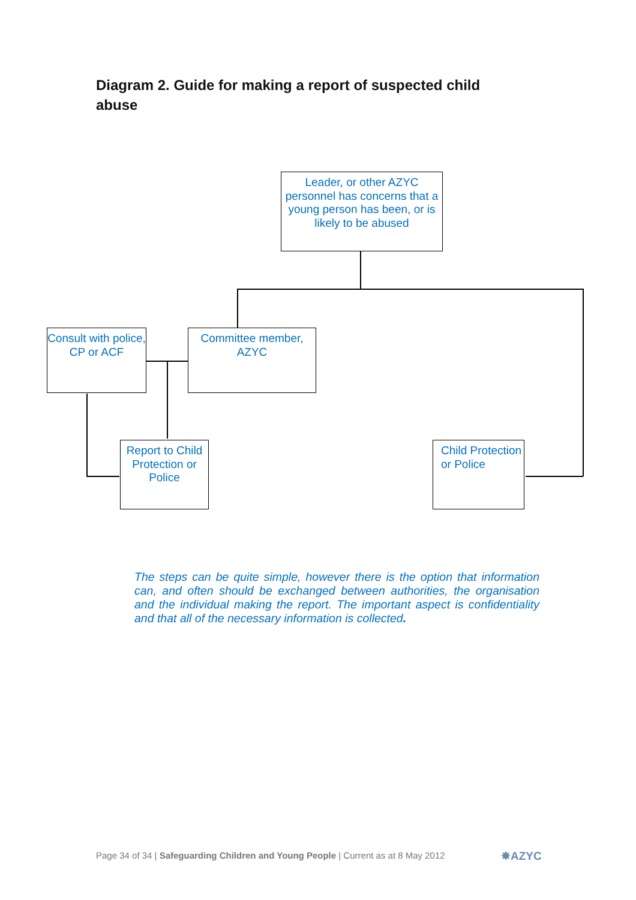Diagram 2. Guide for making a report of suspected child abuse
Leader, or other AZYC personnel has concerns that a young person has been, or is likely to be abused
Consult with police, CP or ACF
Committee member, AZYC
Report to Child Protection or Police
Child Protection or Police
The steps can be quite simple, however there is the option that information can, and often should be exchanged between authorities, the organisation and the individual making the report. The important aspect is confidentiality and that all of the necessary information is collected.
Page 34 of 34 | Safeguarding Children and Young People | Current as at 8 May 2012
✸AZYC